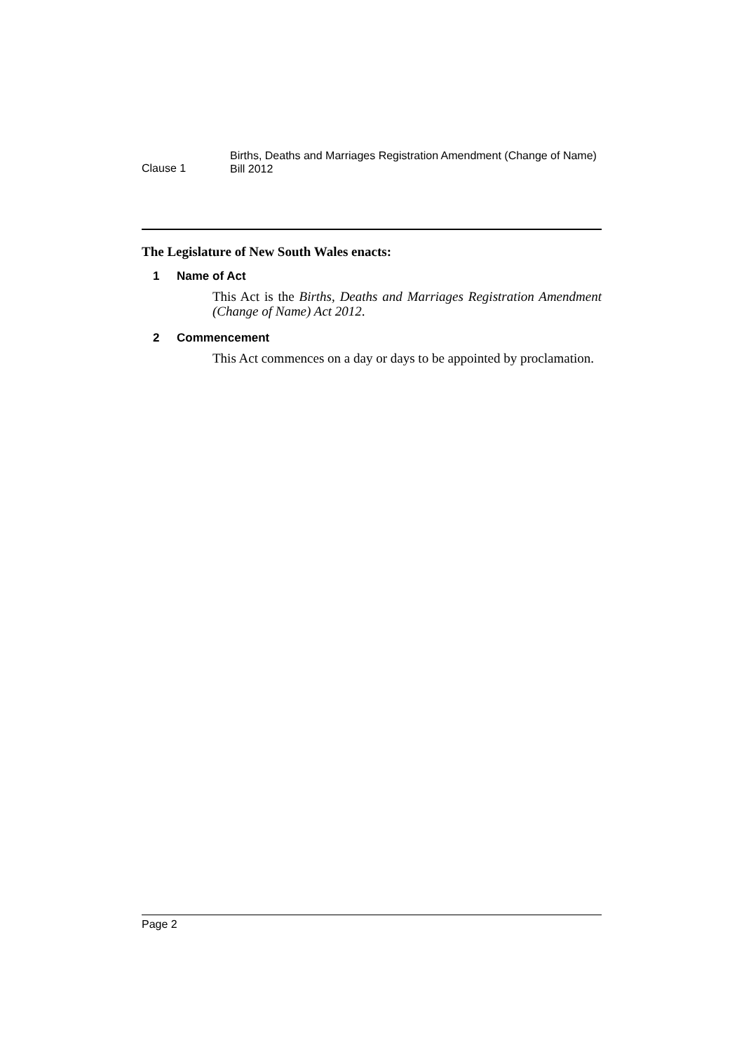Clause 1
Births, Deaths and Marriages Registration Amendment (Change of Name)
Bill 2012
The Legislature of New South Wales enacts:
1 Name of Act
This Act is the Births, Deaths and Marriages Registration Amendment (Change of Name) Act 2012.
2 Commencement
This Act commences on a day or days to be appointed by proclamation.
Page 2